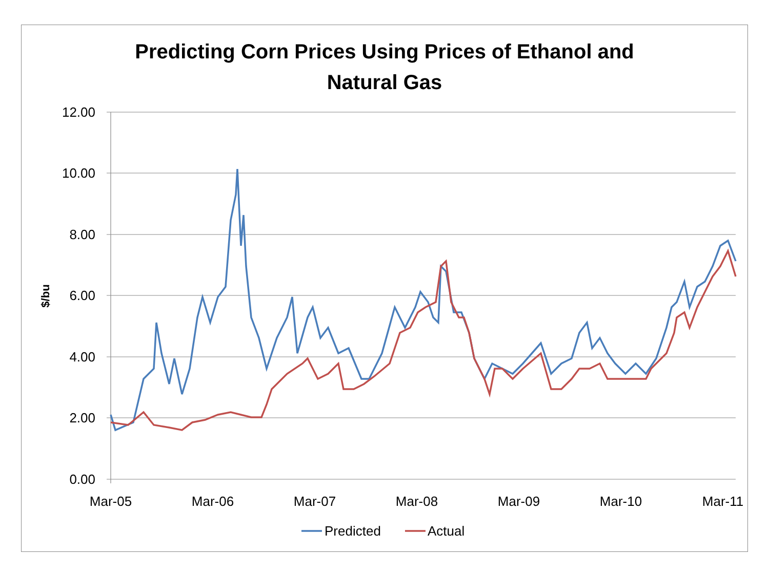Predicting Corn Prices Using Prices of Ethanol and
Natural Gas
12.00
10.00
8.00
6.00
4.00
2.00
0.00
$/bu
Mar-05
Mar-06
Mar-07
Mar-08
Mar-09
Mar-10
Mar-11
Predicted
Actual